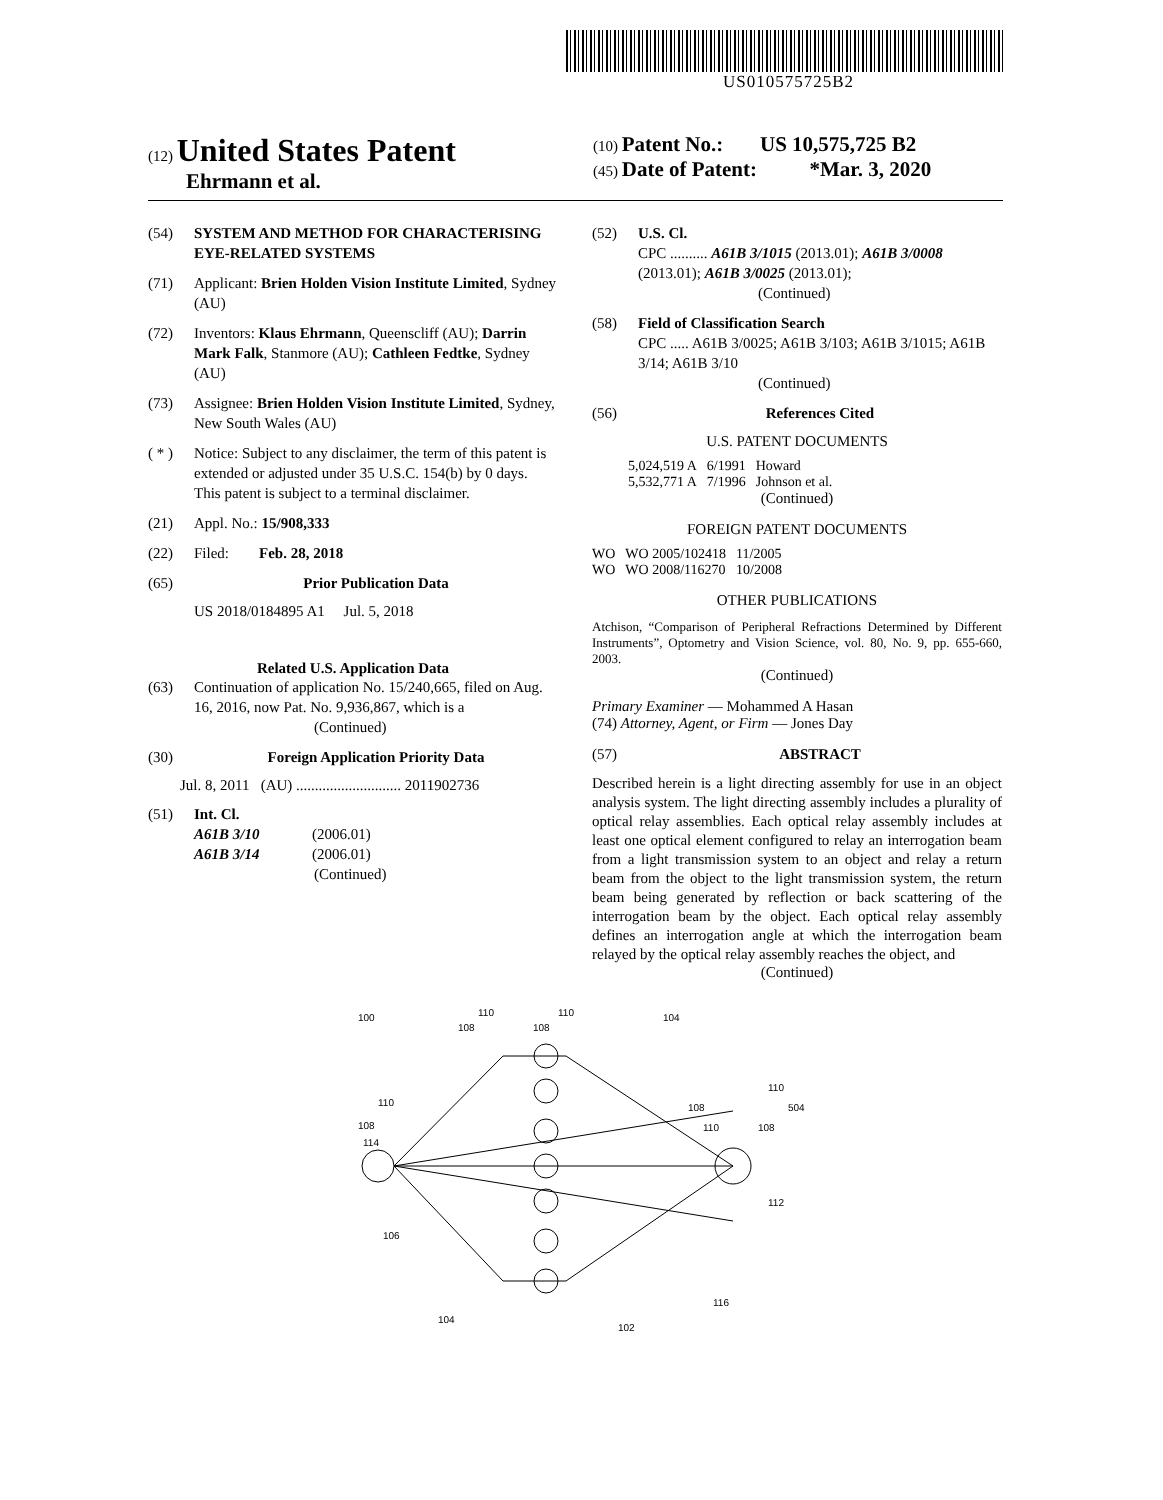US010575725B2
(12) United States Patent
Ehrmann et al.
(10) Patent No.: US 10,575,725 B2
(45) Date of Patent: *Mar. 3, 2020
(54) SYSTEM AND METHOD FOR CHARACTERISING EYE-RELATED SYSTEMS
(71) Applicant: Brien Holden Vision Institute Limited, Sydney (AU)
(72) Inventors: Klaus Ehrmann, Queenscliff (AU); Darrin Mark Falk, Stanmore (AU); Cathleen Fedtke, Sydney (AU)
(73) Assignee: Brien Holden Vision Institute Limited, Sydney, New South Wales (AU)
( * ) Notice: Subject to any disclaimer, the term of this patent is extended or adjusted under 35 U.S.C. 154(b) by 0 days.
This patent is subject to a terminal disclaimer.
(21) Appl. No.: 15/908,333
(22) Filed: Feb. 28, 2018
(65) Prior Publication Data
US 2018/0184895 A1 Jul. 5, 2018
Related U.S. Application Data
(63) Continuation of application No. 15/240,665, filed on Aug. 16, 2016, now Pat. No. 9,936,867, which is a
(Continued)
(30) Foreign Application Priority Data
Jul. 8, 2011 (AU) ............................ 2011902736
(51) Int. Cl.
A61B 3/10 (2006.01)
A61B 3/14 (2006.01)
(Continued)
(52) U.S. Cl.
CPC .......... A61B 3/1015 (2013.01); A61B 3/0008 (2013.01); A61B 3/0025 (2013.01);
(Continued)
(58) Field of Classification Search
CPC ..... A61B 3/0025; A61B 3/103; A61B 3/1015; A61B 3/14; A61B 3/10
(Continued)
(56) References Cited
U.S. PATENT DOCUMENTS
| 5,024,519 A | 6/1991 | Howard |
| 5,532,771 A | 7/1996 | Johnson et al. |
(Continued)
FOREIGN PATENT DOCUMENTS
| WO | WO 2005/102418 | 11/2005 |
| WO | WO 2008/116270 | 10/2008 |
OTHER PUBLICATIONS
Atchison, “Comparison of Peripheral Refractions Determined by Different Instruments”, Optometry and Vision Science, vol. 80, No. 9, pp. 655-660, 2003.
(Continued)
Primary Examiner — Mohammed A Hasan
(74) Attorney, Agent, or Firm — Jones Day
(57) ABSTRACT
Described herein is a light directing assembly for use in an object analysis system. The light directing assembly includes a plurality of optical relay assemblies. Each optical relay assembly includes at least one optical element configured to relay an interrogation beam from a light transmission system to an object and relay a return beam from the object to the light transmission system, the return beam being generated by reflection or back scattering of the interrogation beam by the object. Each optical relay assembly defines an interrogation angle at which the interrogation beam relayed by the optical relay assembly reaches the object, and
(Continued)
100
110
110
108
108
104
110
504
108
110
108
110
108
114
106
112
104
116
102